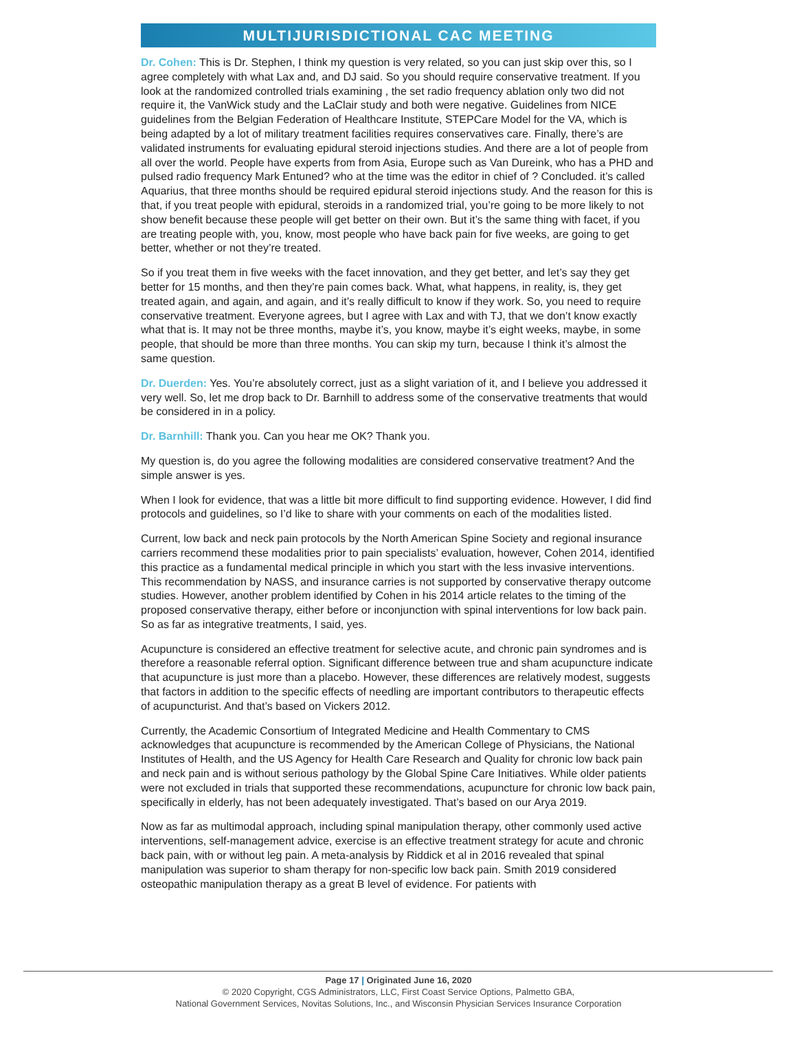MULTIJURISDICTIONAL CAC MEETING
Dr. Cohen: This is Dr. Stephen, I think my question is very related, so you can just skip over this, so I agree completely with what Lax and, and DJ said. So you should require conservative treatment. If you look at the randomized controlled trials examining , the set radio frequency ablation only two did not require it, the VanWick study and the LaClair study and both were negative. Guidelines from NICE guidelines from the Belgian Federation of Healthcare Institute, STEPCare Model for the VA, which is being adapted by a lot of military treatment facilities requires conservatives care. Finally, there’s are validated instruments for evaluating epidural steroid injections studies. And there are a lot of people from all over the world. People have experts from from Asia, Europe such as Van Dureink, who has a PHD and pulsed radio frequency Mark Entuned? who at the time was the editor in chief of ? Concluded. it’s called Aquarius, that three months should be required epidural steroid injections study. And the reason for this is that, if you treat people with epidural, steroids in a randomized trial, you’re going to be more likely to not show benefit because these people will get better on their own. But it’s the same thing with facet, if you are treating people with, you, know, most people who have back pain for five weeks, are going to get better, whether or not they’re treated.
So if you treat them in five weeks with the facet innovation, and they get better, and let’s say they get better for 15 months, and then they’re pain comes back. What, what happens, in reality, is, they get treated again, and again, and again, and it’s really difficult to know if they work. So, you need to require conservative treatment. Everyone agrees, but I agree with Lax and with TJ, that we don’t know exactly what that is. It may not be three months, maybe it’s, you know, maybe it’s eight weeks, maybe, in some people, that should be more than three months. You can skip my turn, because I think it’s almost the same question.
Dr. Duerden: Yes. You’re absolutely correct, just as a slight variation of it, and I believe you addressed it very well. So, let me drop back to Dr. Barnhill to address some of the conservative treatments that would be considered in in a policy.
Dr. Barnhill: Thank you. Can you hear me OK? Thank you.
My question is, do you agree the following modalities are considered conservative treatment? And the simple answer is yes.
When I look for evidence, that was a little bit more difficult to find supporting evidence. However, I did find protocols and guidelines, so I’d like to share with your comments on each of the modalities listed.
Current, low back and neck pain protocols by the North American Spine Society and regional insurance carriers recommend these modalities prior to pain specialists’ evaluation, however, Cohen 2014, identified this practice as a fundamental medical principle in which you start with the less invasive interventions. This recommendation by NASS, and insurance carries is not supported by conservative therapy outcome studies. However, another problem identified by Cohen in his 2014 article relates to the timing of the proposed conservative therapy, either before or inconjunction with spinal interventions for low back pain. So as far as integrative treatments, I said, yes.
Acupuncture is considered an effective treatment for selective acute, and chronic pain syndromes and is therefore a reasonable referral option. Significant difference between true and sham acupuncture indicate that acupuncture is just more than a placebo. However, these differences are relatively modest, suggests that factors in addition to the specific effects of needling are important contributors to therapeutic effects of acupuncturist. And that’s based on Vickers 2012.
Currently, the Academic Consortium of Integrated Medicine and Health Commentary to CMS acknowledges that acupuncture is recommended by the American College of Physicians, the National Institutes of Health, and the US Agency for Health Care Research and Quality for chronic low back pain and neck pain and is without serious pathology by the Global Spine Care Initiatives. While older patients were not excluded in trials that supported these recommendations, acupuncture for chronic low back pain, specifically in elderly, has not been adequately investigated. That’s based on our Arya 2019.
Now as far as multimodal approach, including spinal manipulation therapy, other commonly used active interventions, self-management advice, exercise is an effective treatment strategy for acute and chronic back pain, with or without leg pain. A meta-analysis by Riddick et al in 2016 revealed that spinal manipulation was superior to sham therapy for non-specific low back pain. Smith 2019 considered osteopathic manipulation therapy as a great B level of evidence. For patients with
Page 17 | Originated June 16, 2020
© 2020 Copyright, CGS Administrators, LLC, First Coast Service Options, Palmetto GBA,
National Government Services, Novitas Solutions, Inc., and Wisconsin Physician Services Insurance Corporation